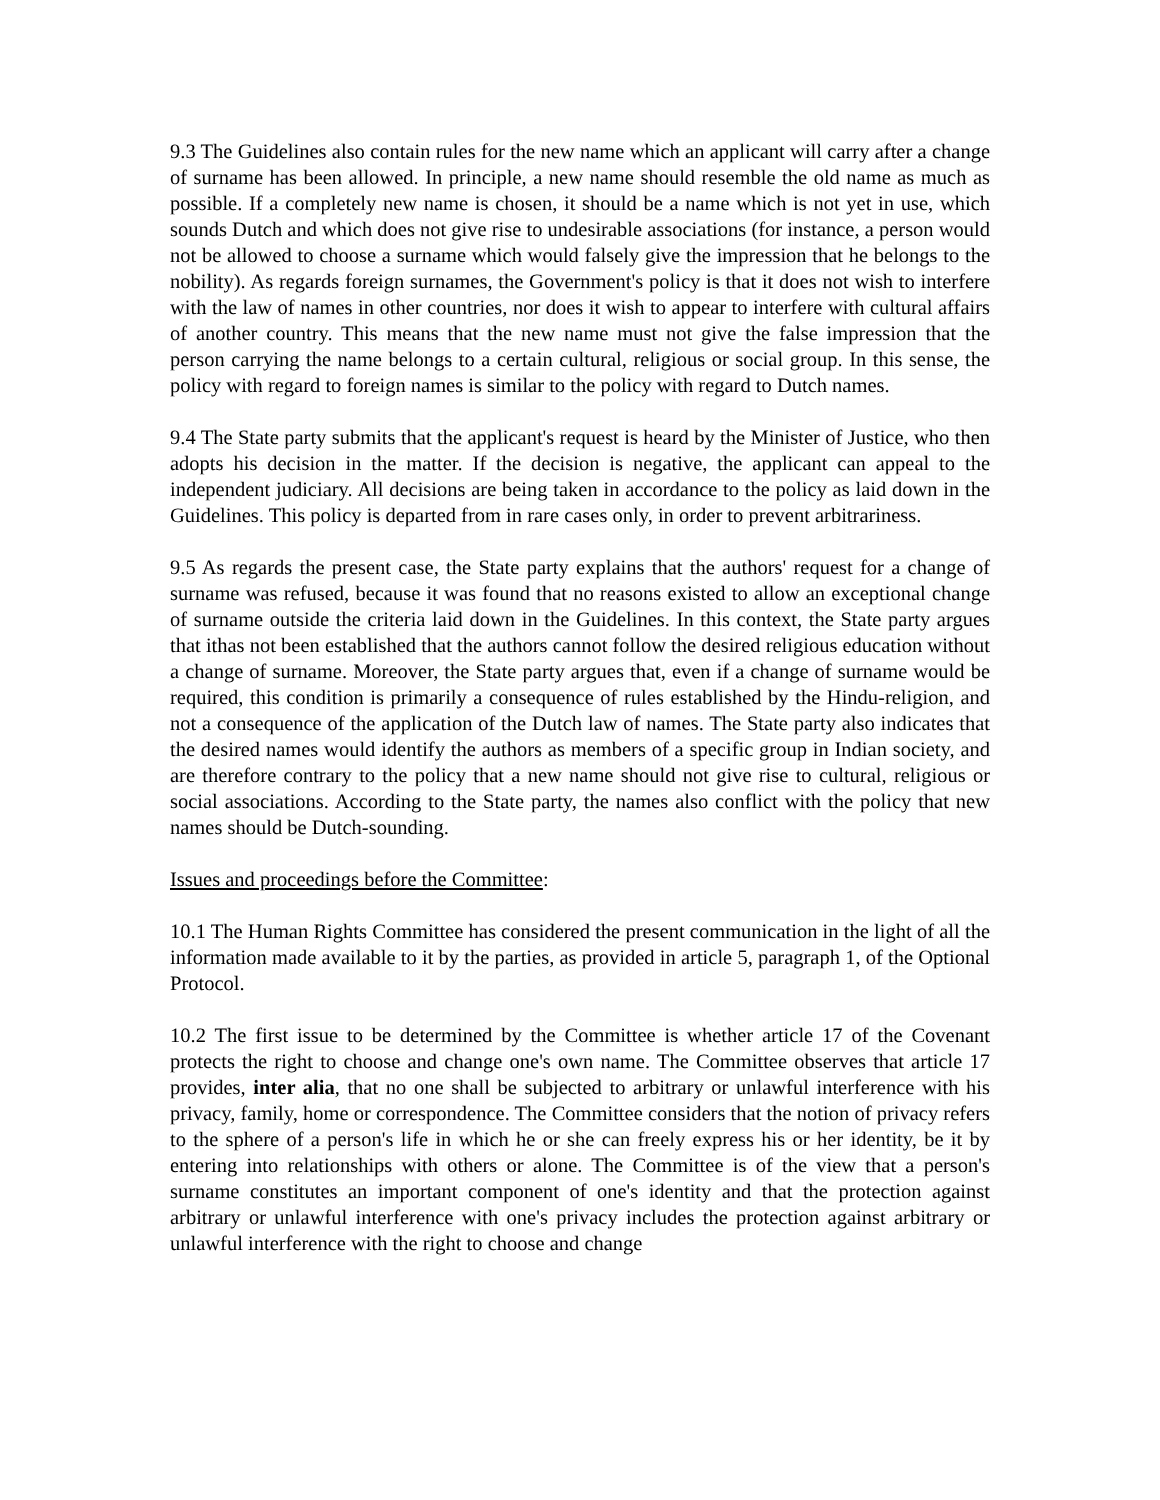9.3 The Guidelines also contain rules for the new name which an applicant will carry after a change of surname has been allowed. In principle, a new name should resemble the old name as much as possible. If a completely new name is chosen, it should be a name which is not yet in use, which sounds Dutch and which does not give rise to undesirable associations (for instance, a person would not be allowed to choose a surname which would falsely give the impression that he belongs to the nobility). As regards foreign surnames, the Government's policy is that it does not wish to interfere with the law of names in other countries, nor does it wish to appear to interfere with cultural affairs of another country. This means that the new name must not give the false impression that the person carrying the name belongs to a certain cultural, religious or social group. In this sense, the policy with regard to foreign names is similar to the policy with regard to Dutch names.
9.4 The State party submits that the applicant's request is heard by the Minister of Justice, who then adopts his decision in the matter. If the decision is negative, the applicant can appeal to the independent judiciary. All decisions are being taken in accordance to the policy as laid down in the Guidelines. This policy is departed from in rare cases only, in order to prevent arbitrariness.
9.5 As regards the present case, the State party explains that the authors' request for a change of surname was refused, because it was found that no reasons existed to allow an exceptional change of surname outside the criteria laid down in the Guidelines. In this context, the State party argues that ithas not been established that the authors cannot follow the desired religious education without a change of surname. Moreover, the State party argues that, even if a change of surname would be required, this condition is primarily a consequence of rules established by the Hindu-religion, and not a consequence of the application of the Dutch law of names. The State party also indicates that the desired names would identify the authors as members of a specific group in Indian society, and are therefore contrary to the policy that a new name should not give rise to cultural, religious or social associations. According to the State party, the names also conflict with the policy that new names should be Dutch-sounding.
Issues and proceedings before the Committee:
10.1 The Human Rights Committee has considered the present communication in the light of all the information made available to it by the parties, as provided in article 5, paragraph 1, of the Optional Protocol.
10.2 The first issue to be determined by the Committee is whether article 17 of the Covenant protects the right to choose and change one's own name. The Committee observes that article 17 provides, inter alia, that no one shall be subjected to arbitrary or unlawful interference with his privacy, family, home or correspondence. The Committee considers that the notion of privacy refers to the sphere of a person's life in which he or she can freely express his or her identity, be it by entering into relationships with others or alone. The Committee is of the view that a person's surname constitutes an important component of one's identity and that the protection against arbitrary or unlawful interference with one's privacy includes the protection against arbitrary or unlawful interference with the right to choose and change